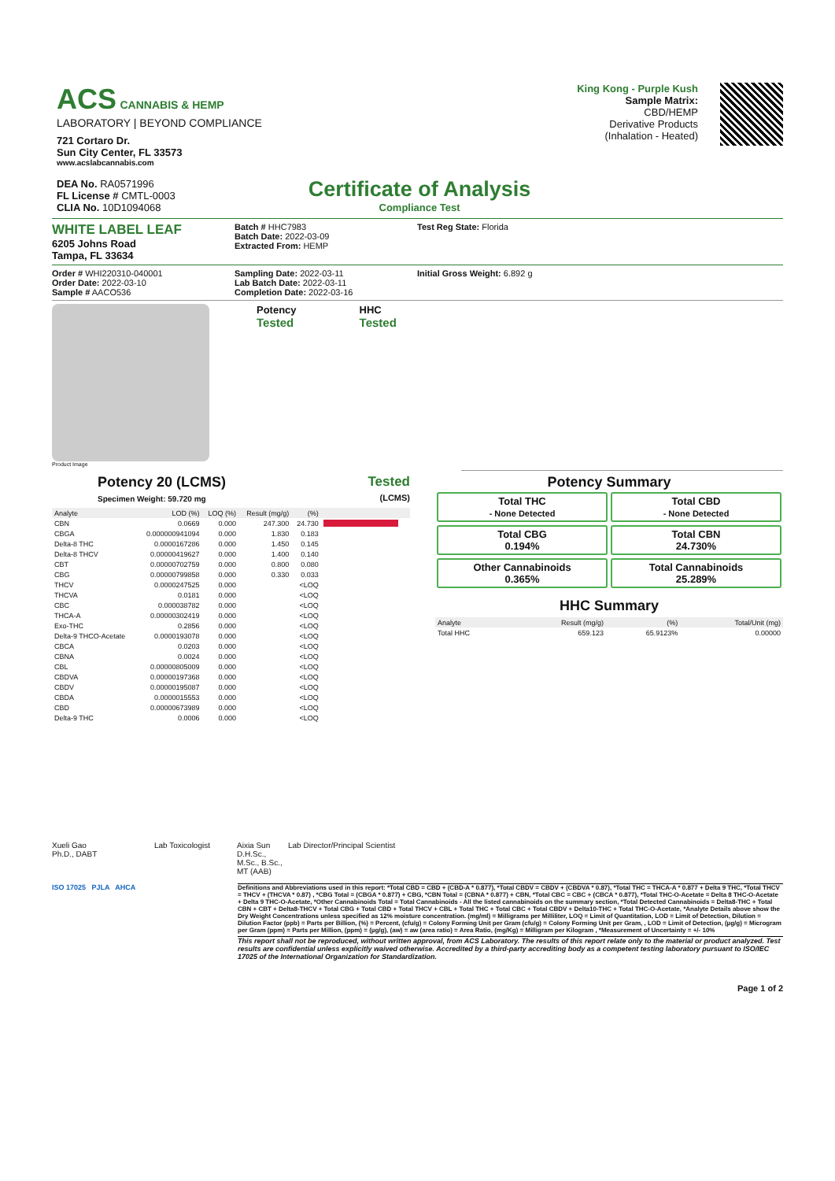ACS
CANNABIS & HEMP
LABORATORY | BEYOND COMPLIANCE
721 Cortaro Dr.
Sun City Center, FL 33573
www.acslabcannabis.com
DEA No. RA0571996
FL License # CMTL-0003
CLIA No. 10D1094068
Certificate of Analysis
Compliance Test
King Kong - Purple Kush
Sample Matrix:
CBD/HEMP
Derivative Products
(Inhalation - Heated)
WHITE LABEL LEAF
6205 Johns Road
Tampa, FL 33634
Batch # HHC7983
Batch Date: 2022-03-09
Extracted From: HEMP
Test Reg State: Florida
Order # WHI220310-040001
Order Date: 2022-03-10
Sample # AACO536
Sampling Date: 2022-03-11
Lab Batch Date: 2022-03-11
Completion Date: 2022-03-16
Initial Gross Weight: 6.892 g
Product Image
Potency
Tested
HHC
Tested
Potency 20 (LCMS)
Specimen Weight: 59.720 mg
Tested
(LCMS)
| Analyte | LOD (%) | LOQ (%) | Result (mg/g) | (%) | |
| --- | --- | --- | --- | --- | --- |
| CBN | 0.0669 | 0.000 | 247.300 | 24.730 | |
| CBGA | 0.000000941094 | 0.000 | 1.830 | 0.183 | |
| Delta-8 THC | 0.0000167286 | 0.000 | 1.450 | 0.145 | |
| Delta-8 THCV | 0.00000419627 | 0.000 | 1.400 | 0.140 | |
| CBT | 0.00000702759 | 0.000 | 0.800 | 0.080 | |
| CBG | 0.00000799858 | 0.000 | 0.330 | 0.033 | |
| THCV | 0.0000247525 | 0.000 | | <LOQ | |
| THCVA | 0.0181 | 0.000 | | <LOQ | |
| CBC | 0.000038782 | 0.000 | | <LOQ | |
| THCA-A | 0.00000302419 | 0.000 | | <LOQ | |
| Exo-THC | 0.2856 | 0.000 | | <LOQ | |
| Delta-9 THCO-Acetate | 0.0000193078 | 0.000 | | <LOQ | |
| CBCA | 0.0203 | 0.000 | | <LOQ | |
| CBNA | 0.0024 | 0.000 | | <LOQ | |
| CBL | 0.00000805009 | 0.000 | | <LOQ | |
| CBDVA | 0.00000197368 | 0.000 | | <LOQ | |
| CBDV | 0.00000195087 | 0.000 | | <LOQ | |
| CBDA | 0.0000015553 | 0.000 | | <LOQ | |
| CBD | 0.00000673989 | 0.000 | | <LOQ | |
| Delta-9 THC | 0.0006 | 0.000 | | <LOQ | |
Potency Summary
Total THC
- None Detected
Total CBD
- None Detected
Total CBG
0.194%
Total CBN
24.730%
Other Cannabinoids
0.365%
Total Cannabinoids
25.289%
HHC Summary
| Analyte | Result (mg/g) | (%) | Total/Unit (mg) |
| --- | --- | --- | --- |
| Total HHC | 659.123 | 65.9123% | 0.00000 |
Xueli Gao
Ph.D., DABT
Lab Toxicologist Aixia Sun
D.H.Sc., M.Sc., B.Sc., MT (AAB)
Lab Director/Principal Scientist
ISO 17025 PJLA AHCA Definitions and Abbreviations used in this report: *Total CBD = CBD + (CBD-A * 0.877), *Total CBDV = CBDV + (CBDVA * 0.87), *Total THC = THCA-A * 0.877 + Delta 9 THC, *Total THCV = THCV + (THCVA * 0.87) , *CBG Total = (CBGA * 0.877) + CBG, *CBN Total = (CBNA * 0.877) + CBN, *Total CBC = CBC + (CBCA * 0.877), *Total THC-O-Acetate = Delta 8 THC-O-Acetate + Delta 9 THC-O-Acetate, *Other Cannabinoids Total = Total Cannabinoids - All the listed cannabinoids on the summary section, *Total Detected Cannabinoids = Delta8-THC + Total CBN + CBT + Delta8-THCV + Total CBG + Total CBD + Total THCV + CBL + Total THC + Total CBC + Total CBDV + Delta10-THC + Total THC-O-Acetate, *Analyte Details above show the Dry Weight Concentrations unless specified as 12% moisture concentration. (mg/ml) = Milligrams per Milliliter, LOQ = Limit of Quantitation, LOD = Limit of Detection, Dilution = Dilution Factor (ppb) = Parts per Billion, (%) = Percent, (cfu/g) = Colony Forming Unit per Gram (cfu/g) = Colony Forming Unit per Gram, , LOD = Limit of Detection, (µg/g) = Microgram per Gram (ppm) = Parts per Million, (ppm) = (µg/g), (aw) = aw (area ratio) = Area Ratio, (mg/Kg) = Milligram per Kilogram , *Measurement of Uncertainty = +/- 10%
This report shall not be reproduced, without written approval, from ACS Laboratory. The results of this report relate only to the material or product analyzed. Test results are confidential unless explicitly waived otherwise. Accredited by a third-party accrediting body as a competent testing laboratory pursuant to ISO/IEC 17025 of the International Organization for Standardization.
Page 1 of 2